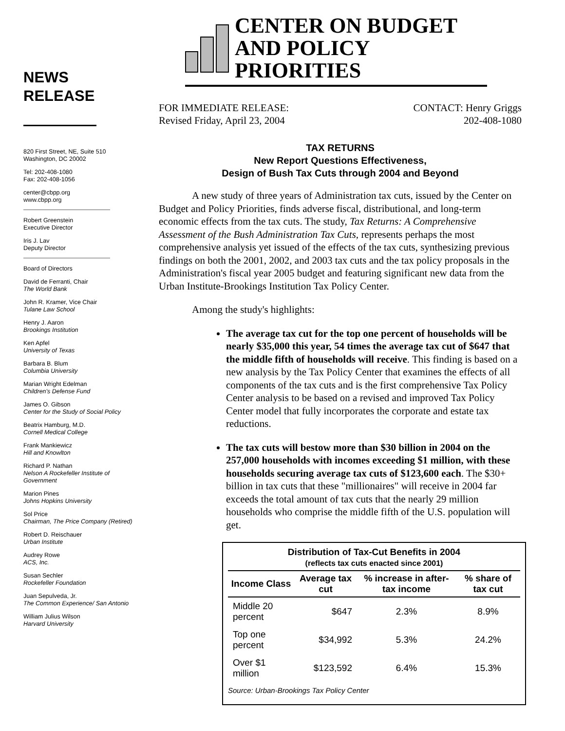NEWS
RELEASE
820 First Street, NE, Suite 510
Washington, DC 20002
Tel: 202-408-1080
Fax: 202-408-1056
center@cbpp.org
www.cbpp.org
Robert Greenstein
Executive Director
Iris J. Lav
Deputy Director
Board of Directors
David de Ferranti, Chair
The World Bank
John R. Kramer, Vice Chair
Tulane Law School
Henry J. Aaron
Brookings Institution
Ken Apfel
University of Texas
Barbara B. Blum
Columbia University
Marian Wright Edelman
Children's Defense Fund
James O. Gibson
Center for the Study of Social Policy
Beatrix Hamburg, M.D.
Cornell Medical College
Frank Mankiewicz
Hill and Knowlton
Richard P. Nathan
Nelson A Rockefeller Institute of Government
Marion Pines
Johns Hopkins University
Sol Price
Chairman, The Price Company (Retired)
Robert D. Reischauer
Urban Institute
Audrey Rowe
ACS, Inc.
Susan Sechler
Rockefeller Foundation
Juan Sepulveda, Jr.
The Common Experience/ San Antonio
William Julius Wilson
Harvard University
CENTER ON BUDGET
AND POLICY PRIORITIES
FOR IMMEDIATE RELEASE:
Revised Friday, April 23, 2004
CONTACT: Henry Griggs
202-408-1080
TAX RETURNS
New Report Questions Effectiveness,
Design of Bush Tax Cuts through 2004 and Beyond
A new study of three years of Administration tax cuts, issued by the Center on Budget and Policy Priorities, finds adverse fiscal, distributional, and long-term economic effects from the tax cuts. The study, Tax Returns: A Comprehensive Assessment of the Bush Administration Tax Cuts, represents perhaps the most comprehensive analysis yet issued of the effects of the tax cuts, synthesizing previous findings on both the 2001, 2002, and 2003 tax cuts and the tax policy proposals in the Administration's fiscal year 2005 budget and featuring significant new data from the Urban Institute-Brookings Institution Tax Policy Center.
Among the study's highlights:
The average tax cut for the top one percent of households will be nearly $35,000 this year, 54 times the average tax cut of $647 that the middle fifth of households will receive. This finding is based on a new analysis by the Tax Policy Center that examines the effects of all components of the tax cuts and is the first comprehensive Tax Policy Center analysis to be based on a revised and improved Tax Policy Center model that fully incorporates the corporate and estate tax reductions.
The tax cuts will bestow more than $30 billion in 2004 on the 257,000 households with incomes exceeding $1 million, with these households securing average tax cuts of $123,600 each. The $30+ billion in tax cuts that these "millionaires" will receive in 2004 far exceeds the total amount of tax cuts that the nearly 29 million households who comprise the middle fifth of the U.S. population will get.
Distribution of Tax-Cut Benefits in 2004
(reflects tax cuts enacted since 2001)
| Income Class | Average tax cut | % increase in after-tax income | % share of tax cut |
| --- | --- | --- | --- |
| Middle 20 percent | $647 | 2.3% | 8.9% |
| Top one percent | $34,992 | 5.3% | 24.2% |
| Over $1 million | $123,592 | 6.4% | 15.3% |
Source: Urban-Brookings Tax Policy Center